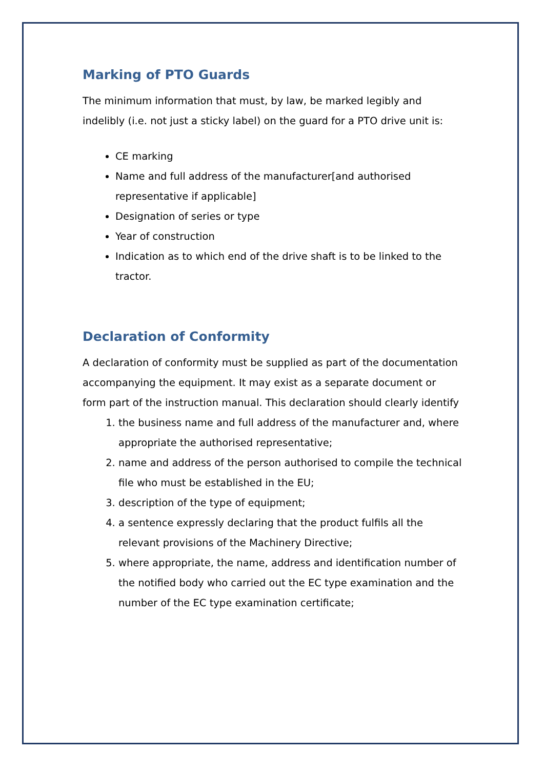Marking of PTO Guards
The minimum information that must, by law, be marked legibly and indelibly (i.e. not just a sticky label) on the guard for a PTO drive unit is:
CE marking
Name and full address of the manufacturer[and authorised representative if applicable]
Designation of series or type
Year of construction
Indication as to which end of the drive shaft is to be linked to the tractor.
Declaration of Conformity
A declaration of conformity must be supplied as part of the documentation accompanying the equipment. It may exist as a separate document or form part of the instruction manual. This declaration should clearly identify
1. the business name and full address of the manufacturer and, where appropriate the authorised representative;
2. name and address of the person authorised to compile the technical file who must be established in the EU;
3. description of the type of equipment;
4. a sentence expressly declaring that the product fulfils all the relevant provisions of the Machinery Directive;
5. where appropriate, the name, address and identification number of the notified body who carried out the EC type examination and the number of the EC type examination certificate;